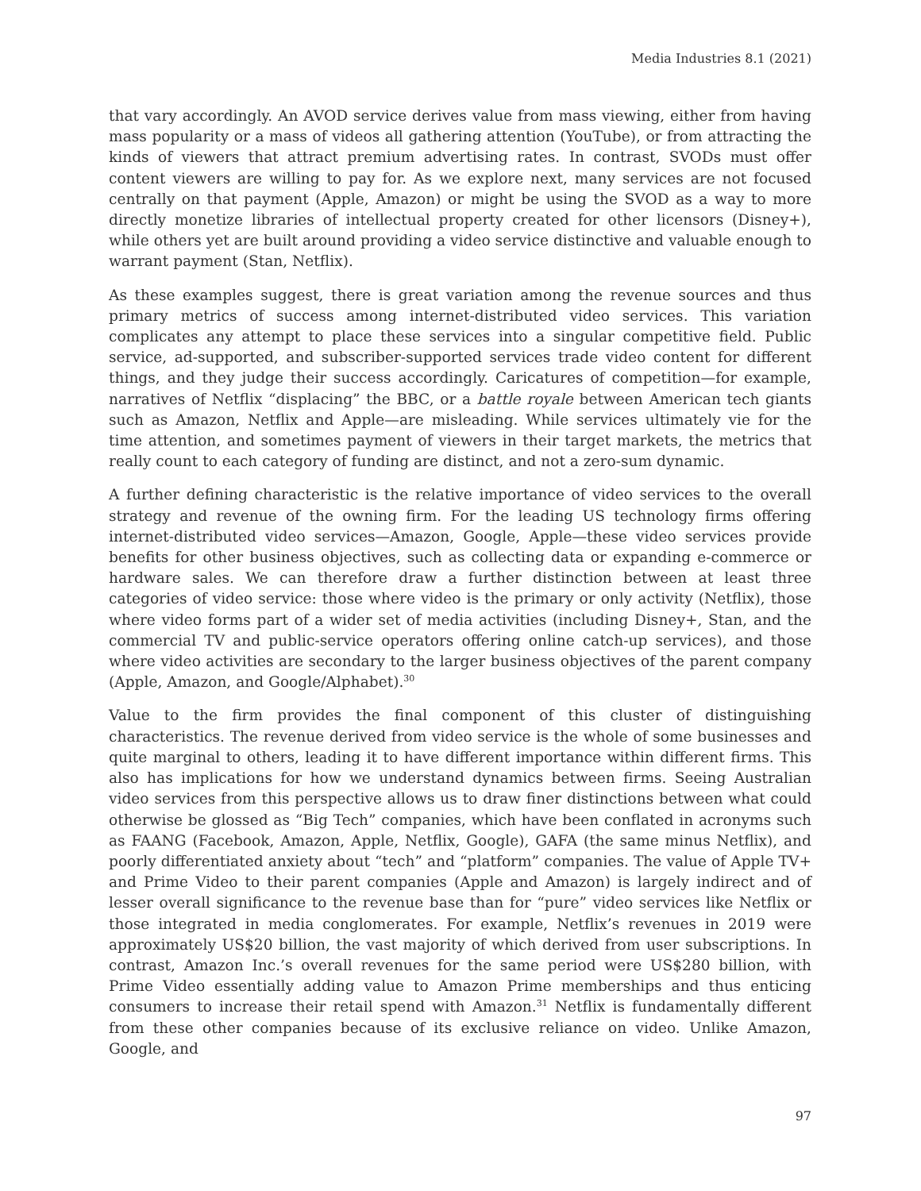Media Industries 8.1 (2021)
that vary accordingly. An AVOD service derives value from mass viewing, either from having mass popularity or a mass of videos all gathering attention (YouTube), or from attracting the kinds of viewers that attract premium advertising rates. In contrast, SVODs must offer content viewers are willing to pay for. As we explore next, many services are not focused centrally on that payment (Apple, Amazon) or might be using the SVOD as a way to more directly monetize libraries of intellectual property created for other licensors (Disney+), while others yet are built around providing a video service distinctive and valuable enough to warrant payment (Stan, Netflix).
As these examples suggest, there is great variation among the revenue sources and thus primary metrics of success among internet-distributed video services. This variation complicates any attempt to place these services into a singular competitive field. Public service, ad-supported, and subscriber-supported services trade video content for different things, and they judge their success accordingly. Caricatures of competition—for example, narratives of Netflix “displacing” the BBC, or a battle royale between American tech giants such as Amazon, Netflix and Apple—are misleading. While services ultimately vie for the time attention, and sometimes payment of viewers in their target markets, the metrics that really count to each category of funding are distinct, and not a zero-sum dynamic.
A further defining characteristic is the relative importance of video services to the overall strategy and revenue of the owning firm. For the leading US technology firms offering internet-distributed video services—Amazon, Google, Apple—these video services provide benefits for other business objectives, such as collecting data or expanding e-commerce or hardware sales. We can therefore draw a further distinction between at least three categories of video service: those where video is the primary or only activity (Netflix), those where video forms part of a wider set of media activities (including Disney+, Stan, and the commercial TV and public-service operators offering online catch-up services), and those where video activities are secondary to the larger business objectives of the parent company (Apple, Amazon, and Google/Alphabet).<sup>30</sup>
Value to the firm provides the final component of this cluster of distinguishing characteristics. The revenue derived from video service is the whole of some businesses and quite marginal to others, leading it to have different importance within different firms. This also has implications for how we understand dynamics between firms. Seeing Australian video services from this perspective allows us to draw finer distinctions between what could otherwise be glossed as “Big Tech” companies, which have been conflated in acronyms such as FAANG (Facebook, Amazon, Apple, Netflix, Google), GAFA (the same minus Netflix), and poorly differentiated anxiety about “tech” and “platform” companies. The value of Apple TV+ and Prime Video to their parent companies (Apple and Amazon) is largely indirect and of lesser overall significance to the revenue base than for “pure” video services like Netflix or those integrated in media conglomerates. For example, Netflix’s revenues in 2019 were approximately US$20 billion, the vast majority of which derived from user subscriptions. In contrast, Amazon Inc.’s overall revenues for the same period were US$280 billion, with Prime Video essentially adding value to Amazon Prime memberships and thus enticing consumers to increase their retail spend with Amazon.<sup>31</sup> Netflix is fundamentally different from these other companies because of its exclusive reliance on video. Unlike Amazon, Google, and
97